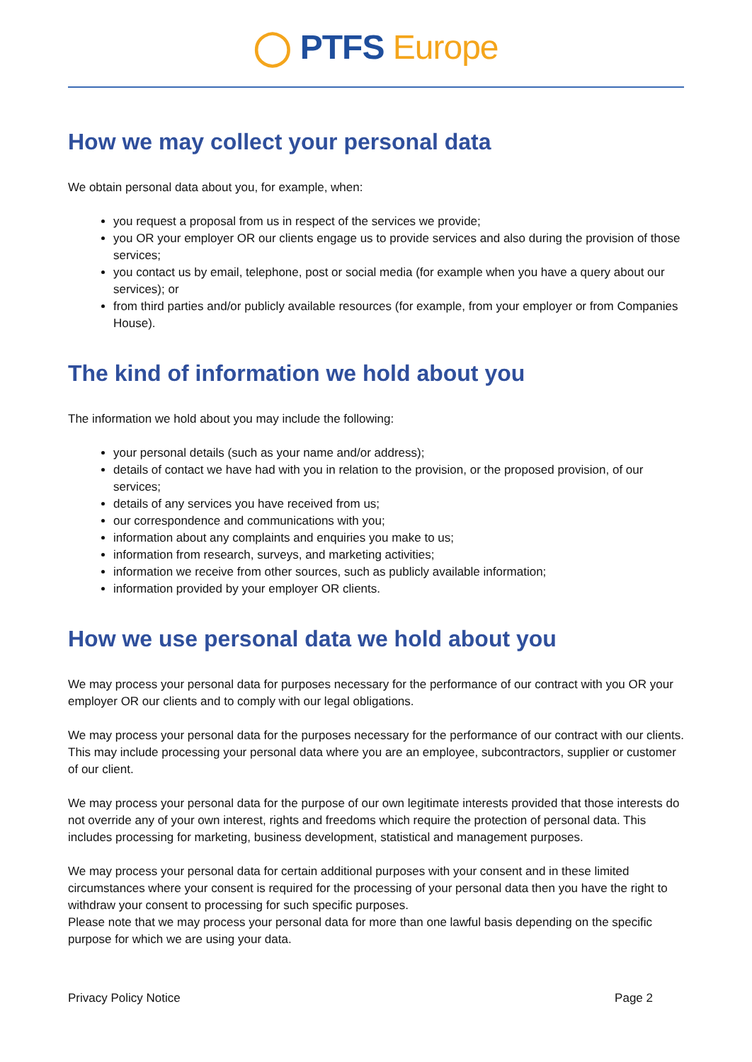◯ PTFS Europe
How we may collect your personal data
We obtain personal data about you, for example, when:
you request a proposal from us in respect of the services we provide;
you OR your employer OR our clients engage us to provide services and also during the provision of those services;
you contact us by email, telephone, post or social media (for example when you have a query about our services); or
from third parties and/or publicly available resources (for example, from your employer or from Companies House).
The kind of information we hold about you
The information we hold about you may include the following:
your personal details (such as your name and/or address);
details of contact we have had with you in relation to the provision, or the proposed provision, of our services;
details of any services you have received from us;
our correspondence and communications with you;
information about any complaints and enquiries you make to us;
information from research, surveys, and marketing activities;
information we receive from other sources, such as publicly available information;
information provided by your employer OR clients.
How we use personal data we hold about you
We may process your personal data for purposes necessary for the performance of our contract with you OR your employer OR our clients and to comply with our legal obligations.
We may process your personal data for the purposes necessary for the performance of our contract with our clients. This may include processing your personal data where you are an employee, subcontractors, supplier or customer of our client.
We may process your personal data for the purpose of our own legitimate interests provided that those interests do not override any of your own interest, rights and freedoms which require the protection of personal data. This includes processing for marketing, business development, statistical and management purposes.
We may process your personal data for certain additional purposes with your consent and in these limited circumstances where your consent is required for the processing of your personal data then you have the right to withdraw your consent to processing for such specific purposes.
Please note that we may process your personal data for more than one lawful basis depending on the specific purpose for which we are using your data.
Privacy Policy Notice Page 2